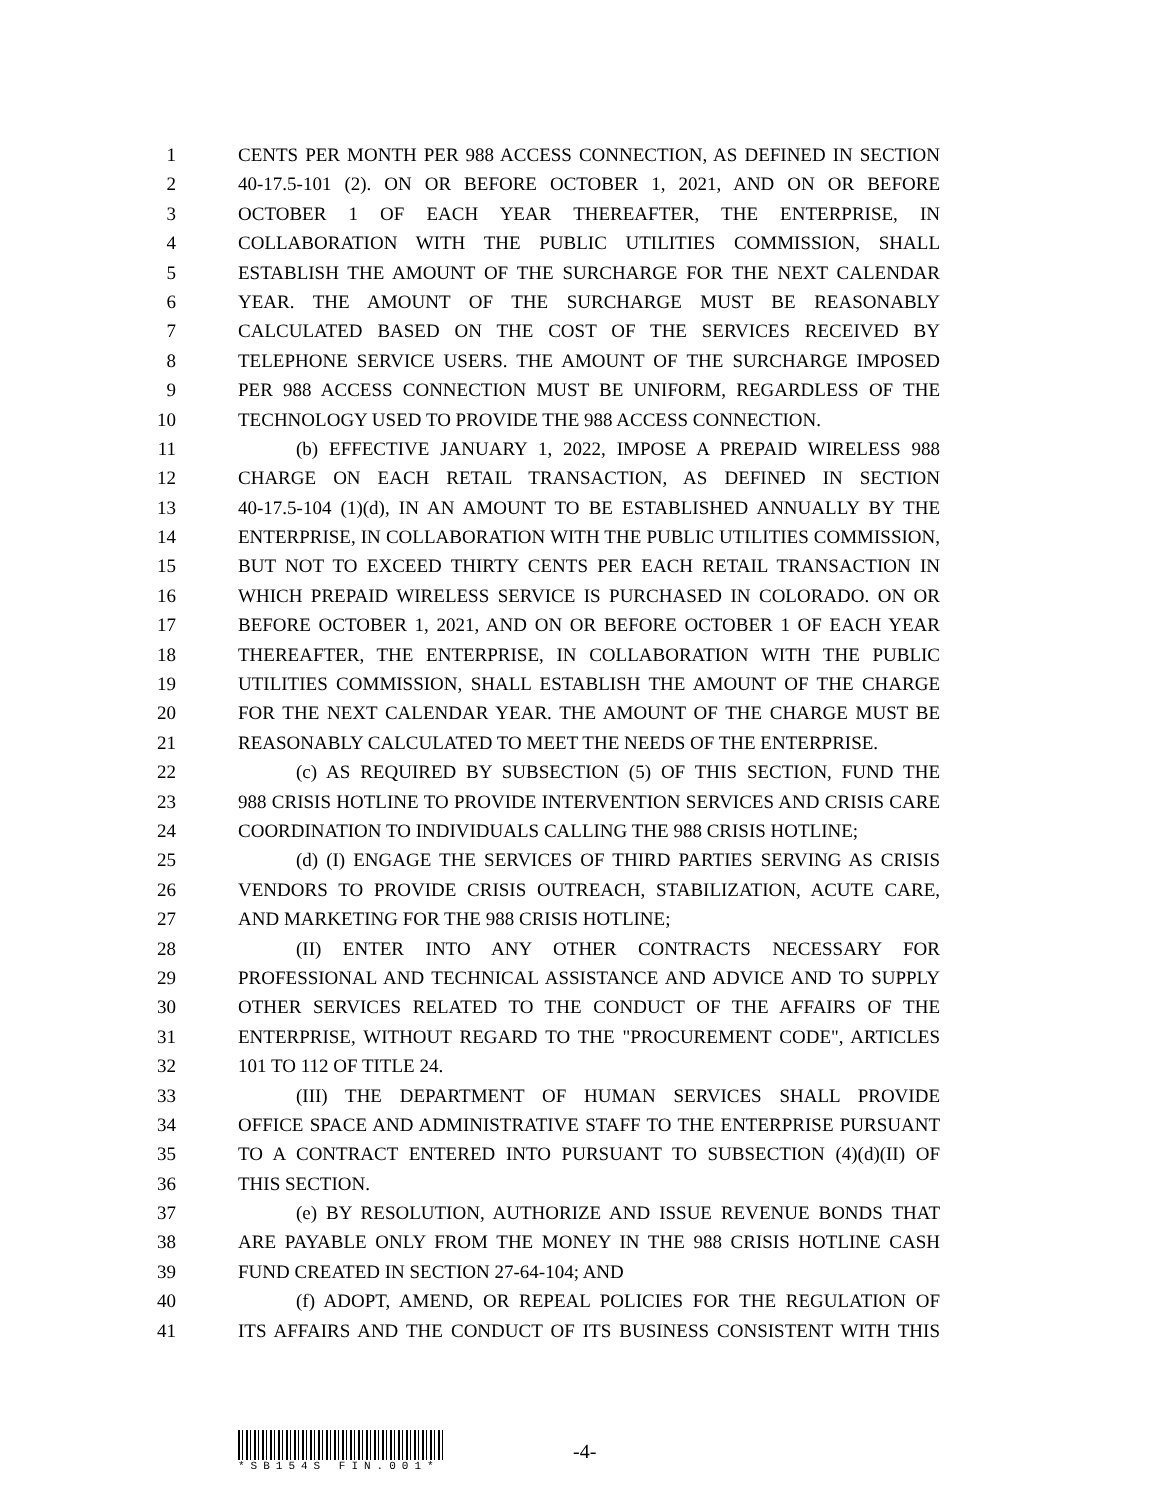1 CENTS PER MONTH PER 988 ACCESS CONNECTION, AS DEFINED IN SECTION
2 40-17.5-101 (2). ON OR BEFORE OCTOBER 1, 2021, AND ON OR BEFORE
3 OCTOBER 1 OF EACH YEAR THEREAFTER, THE ENTERPRISE, IN
4 COLLABORATION WITH THE PUBLIC UTILITIES COMMISSION, SHALL
5 ESTABLISH THE AMOUNT OF THE SURCHARGE FOR THE NEXT CALENDAR
6 YEAR. THE AMOUNT OF THE SURCHARGE MUST BE REASONABLY
7 CALCULATED BASED ON THE COST OF THE SERVICES RECEIVED BY
8 TELEPHONE SERVICE USERS. THE AMOUNT OF THE SURCHARGE IMPOSED
9 PER 988 ACCESS CONNECTION MUST BE UNIFORM, REGARDLESS OF THE
10 TECHNOLOGY USED TO PROVIDE THE 988 ACCESS CONNECTION.
11 (b) EFFECTIVE JANUARY 1, 2022, IMPOSE A PREPAID WIRELESS 988
12 CHARGE ON EACH RETAIL TRANSACTION, AS DEFINED IN SECTION
13 40-17.5-104 (1)(d), IN AN AMOUNT TO BE ESTABLISHED ANNUALLY BY THE
14 ENTERPRISE, IN COLLABORATION WITH THE PUBLIC UTILITIES COMMISSION,
15 BUT NOT TO EXCEED THIRTY CENTS PER EACH RETAIL TRANSACTION IN
16 WHICH PREPAID WIRELESS SERVICE IS PURCHASED IN COLORADO. ON OR
17 BEFORE OCTOBER 1, 2021, AND ON OR BEFORE OCTOBER 1 OF EACH YEAR
18 THEREAFTER, THE ENTERPRISE, IN COLLABORATION WITH THE PUBLIC
19 UTILITIES COMMISSION, SHALL ESTABLISH THE AMOUNT OF THE CHARGE
20 FOR THE NEXT CALENDAR YEAR. THE AMOUNT OF THE CHARGE MUST BE
21 REASONABLY CALCULATED TO MEET THE NEEDS OF THE ENTERPRISE.
22 (c) AS REQUIRED BY SUBSECTION (5) OF THIS SECTION, FUND THE
23 988 CRISIS HOTLINE TO PROVIDE INTERVENTION SERVICES AND CRISIS CARE
24 COORDINATION TO INDIVIDUALS CALLING THE 988 CRISIS HOTLINE;
25 (d) (I) ENGAGE THE SERVICES OF THIRD PARTIES SERVING AS CRISIS
26 VENDORS TO PROVIDE CRISIS OUTREACH, STABILIZATION, ACUTE CARE,
27 AND MARKETING FOR THE 988 CRISIS HOTLINE;
28 (II) ENTER INTO ANY OTHER CONTRACTS NECESSARY FOR
29 PROFESSIONAL AND TECHNICAL ASSISTANCE AND ADVICE AND TO SUPPLY
30 OTHER SERVICES RELATED TO THE CONDUCT OF THE AFFAIRS OF THE
31 ENTERPRISE, WITHOUT REGARD TO THE "PROCUREMENT CODE", ARTICLES
32 101 TO 112 OF TITLE 24.
33 (III) THE DEPARTMENT OF HUMAN SERVICES SHALL PROVIDE
34 OFFICE SPACE AND ADMINISTRATIVE STAFF TO THE ENTERPRISE PURSUANT
35 TO A CONTRACT ENTERED INTO PURSUANT TO SUBSECTION (4)(d)(II) OF
36 THIS SECTION.
37 (e) BY RESOLUTION, AUTHORIZE AND ISSUE REVENUE BONDS THAT
38 ARE PAYABLE ONLY FROM THE MONEY IN THE 988 CRISIS HOTLINE CASH
39 FUND CREATED IN SECTION 27-64-104; AND
40 (f) ADOPT, AMEND, OR REPEAL POLICIES FOR THE REGULATION OF
41 ITS AFFAIRS AND THE CONDUCT OF ITS BUSINESS CONSISTENT WITH THIS
*SB154S FIN.001*
-4-